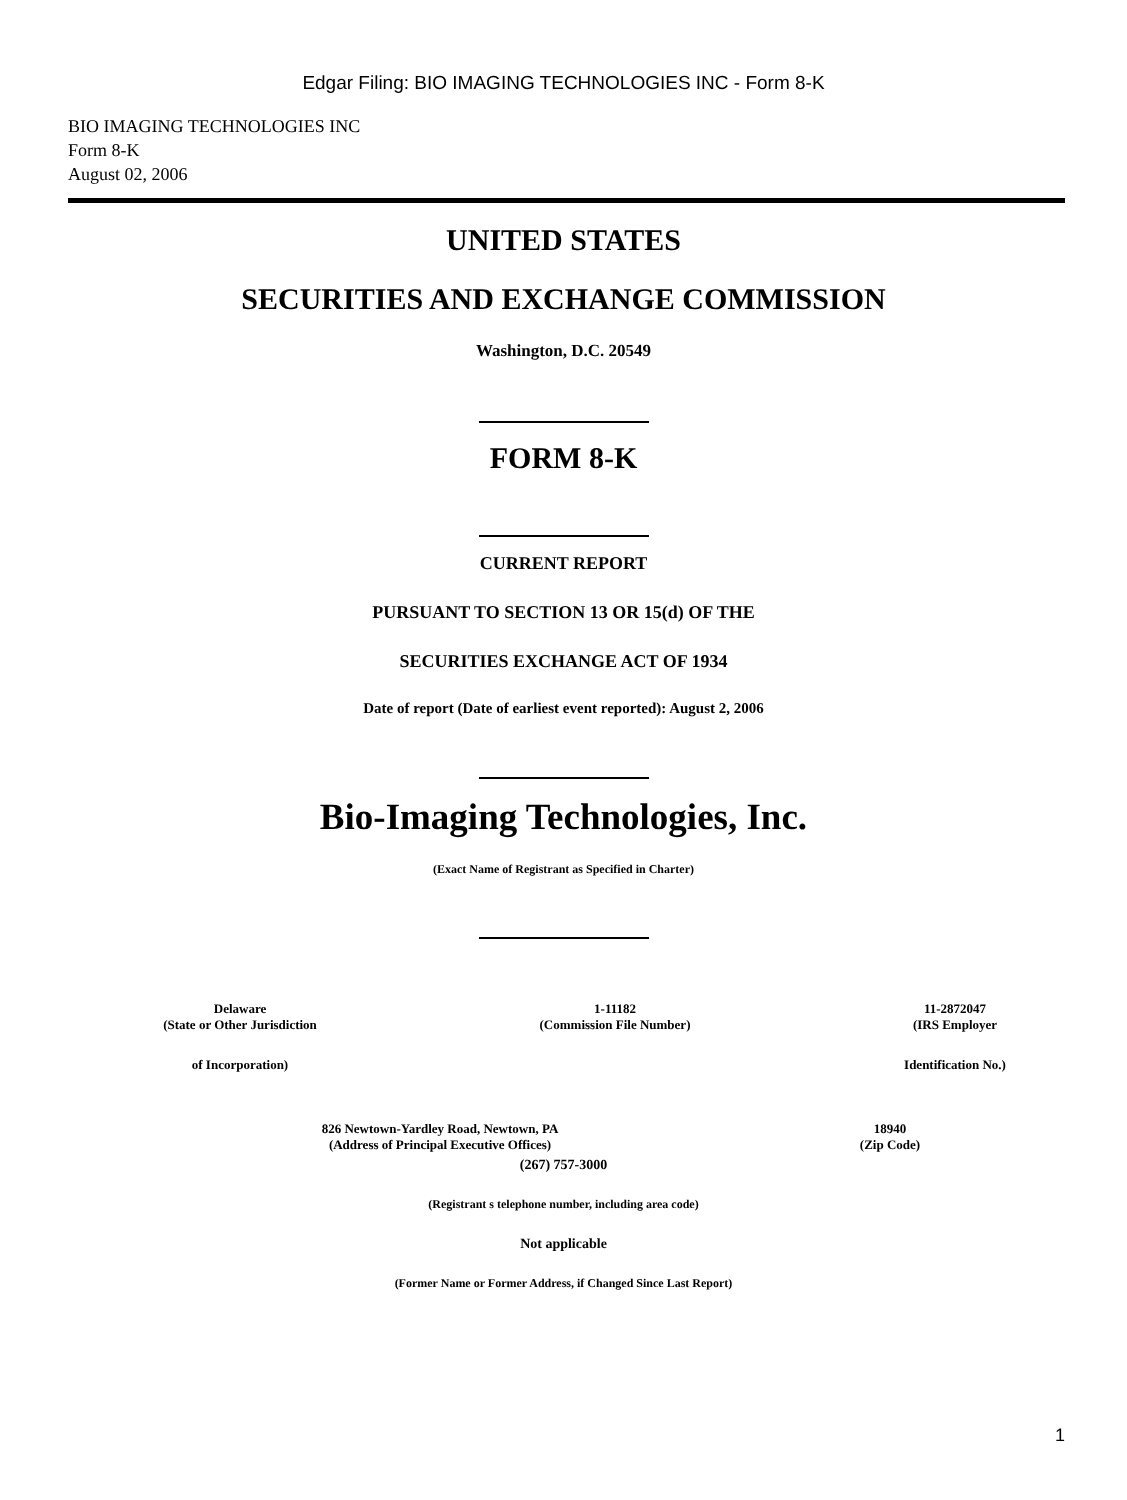Edgar Filing: BIO IMAGING TECHNOLOGIES INC - Form 8-K
BIO IMAGING TECHNOLOGIES INC
Form 8-K
August 02, 2006
UNITED STATES
SECURITIES AND EXCHANGE COMMISSION
Washington, D.C. 20549
FORM 8-K
CURRENT REPORT
PURSUANT TO SECTION 13 OR 15(d) OF THE
SECURITIES EXCHANGE ACT OF 1934
Date of report (Date of earliest event reported): August 2, 2006
Bio-Imaging Technologies, Inc.
(Exact Name of Registrant as Specified in Charter)
| Delaware (State or Other Jurisdiction | 1-11182 (Commission File Number) | 11-2872047 (IRS Employer |
| of Incorporation) | | Identification No.) |
| 826 Newtown-Yardley Road, Newtown, PA (Address of Principal Executive Offices) | 18940 (Zip Code) |
(267) 757-3000
(Registrant s telephone number, including area code)
Not applicable
(Former Name or Former Address, if Changed Since Last Report)
1